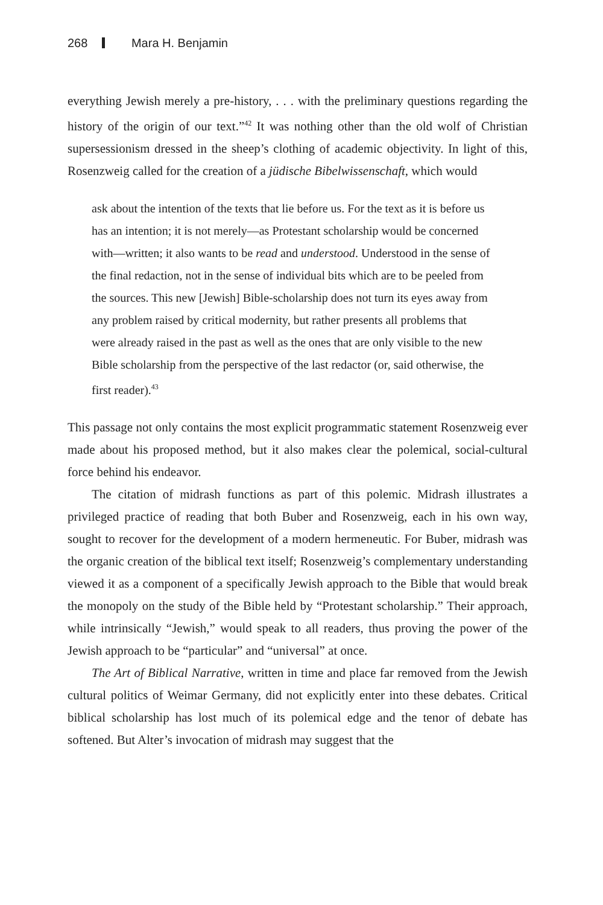268 Mara H. Benjamin
everything Jewish merely a pre-history, . . . with the preliminary questions regarding the history of the origin of our text.”<sup>42</sup> It was nothing other than the old wolf of Christian supersessionism dressed in the sheep’s clothing of academic objectivity. In light of this, Rosenzweig called for the creation of a jüdische Bibel­wissenschaft, which would
ask about the intention of the texts that lie before us. For the text as it is before us has an intention; it is not merely—as Protestant scholarship would be concerned with—written; it also wants to be read and under­stood. Understood in the sense of the final redaction, not in the sense of individual bits which are to be peeled from the sources. This new [Jewish] Bible-scholarship does not turn its eyes away from any problem raised by critical modernity, but rather presents all problems that were already raised in the past as well as the ones that are only visible to the new Bible scholarship from the perspective of the last redactor (or, said otherwise, the first reader).<sup>43</sup>
This passage not only contains the most explicit programmatic statement Rosen­zweig ever made about his proposed method, but it also makes clear the polem­ical, social-cultural force behind his endeavor.
The citation of midrash functions as part of this polemic. Midrash illustrates a privileged practice of reading that both Buber and Rosenzweig, each in his own way, sought to recover for the development of a modern hermeneutic. For Buber, midrash was the organic creation of the biblical text itself; Rosenzweig’s comple­mentary understanding viewed it as a component of a specifically Jewish approach to the Bible that would break the monopoly on the study of the Bible held by “Protestant scholarship.” Their approach, while intrinsically “Jewish,” would speak to all readers, thus proving the power of the Jewish approach to be “partic­ular” and “universal” at once.
The Art of Biblical Narrative, written in time and place far removed from the Jewish cultural politics of Weimar Germany, did not explicitly enter into these debates. Critical biblical scholarship has lost much of its polemical edge and the tenor of debate has softened. But Alter’s invocation of midrash may suggest that the